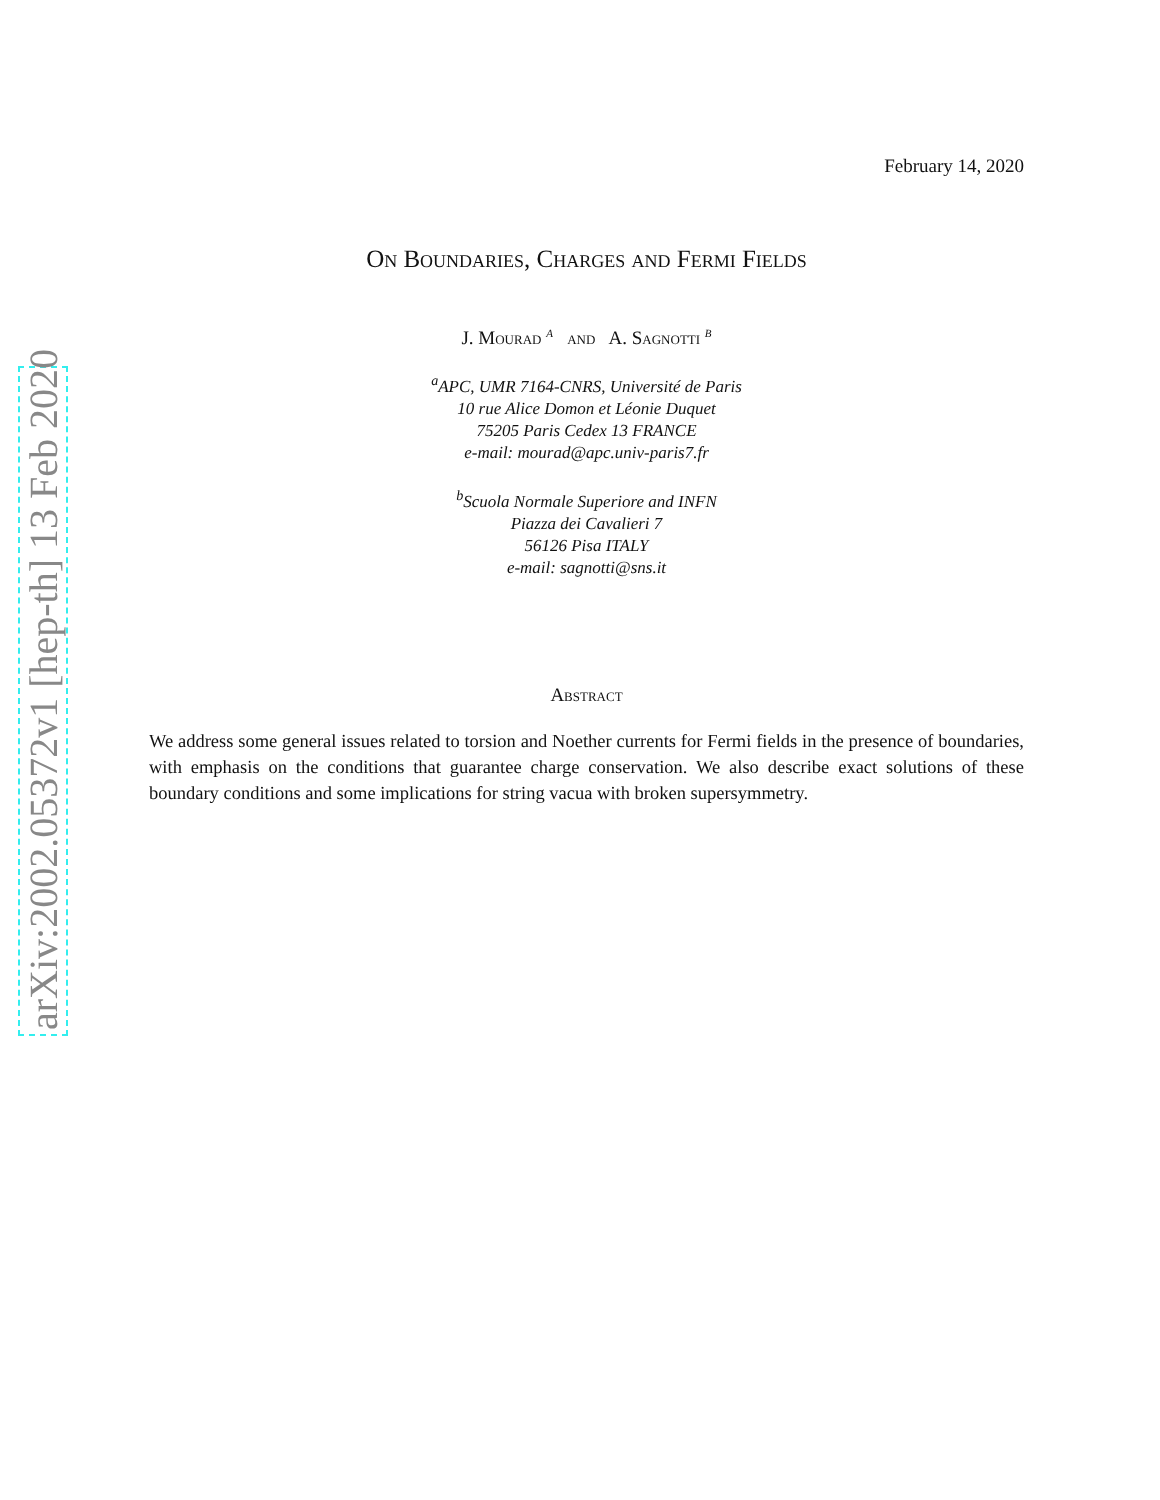arXiv:2002.05372v1 [hep-th] 13 Feb 2020
February 14, 2020
On Boundaries, Charges and Fermi Fields
J. Mourad <sup>a</sup> and A. Sagnotti <sup>b</sup>
<sup>a</sup> APC, UMR 7164-CNRS, Université de Paris
10 rue Alice Domon et Léonie Duquet
75205 Paris Cedex 13 FRANCE
e-mail: mourad@apc.univ-paris7.fr
<sup>b</sup> Scuola Normale Superiore and INFN
Piazza dei Cavalieri 7
56126 Pisa ITALY
e-mail: sagnotti@sns.it
Abstract
We address some general issues related to torsion and Noether currents for Fermi fields in the presence of boundaries, with emphasis on the conditions that guarantee charge conservation. We also describe exact solutions of these boundary conditions and some implications for string vacua with broken supersymmetry.